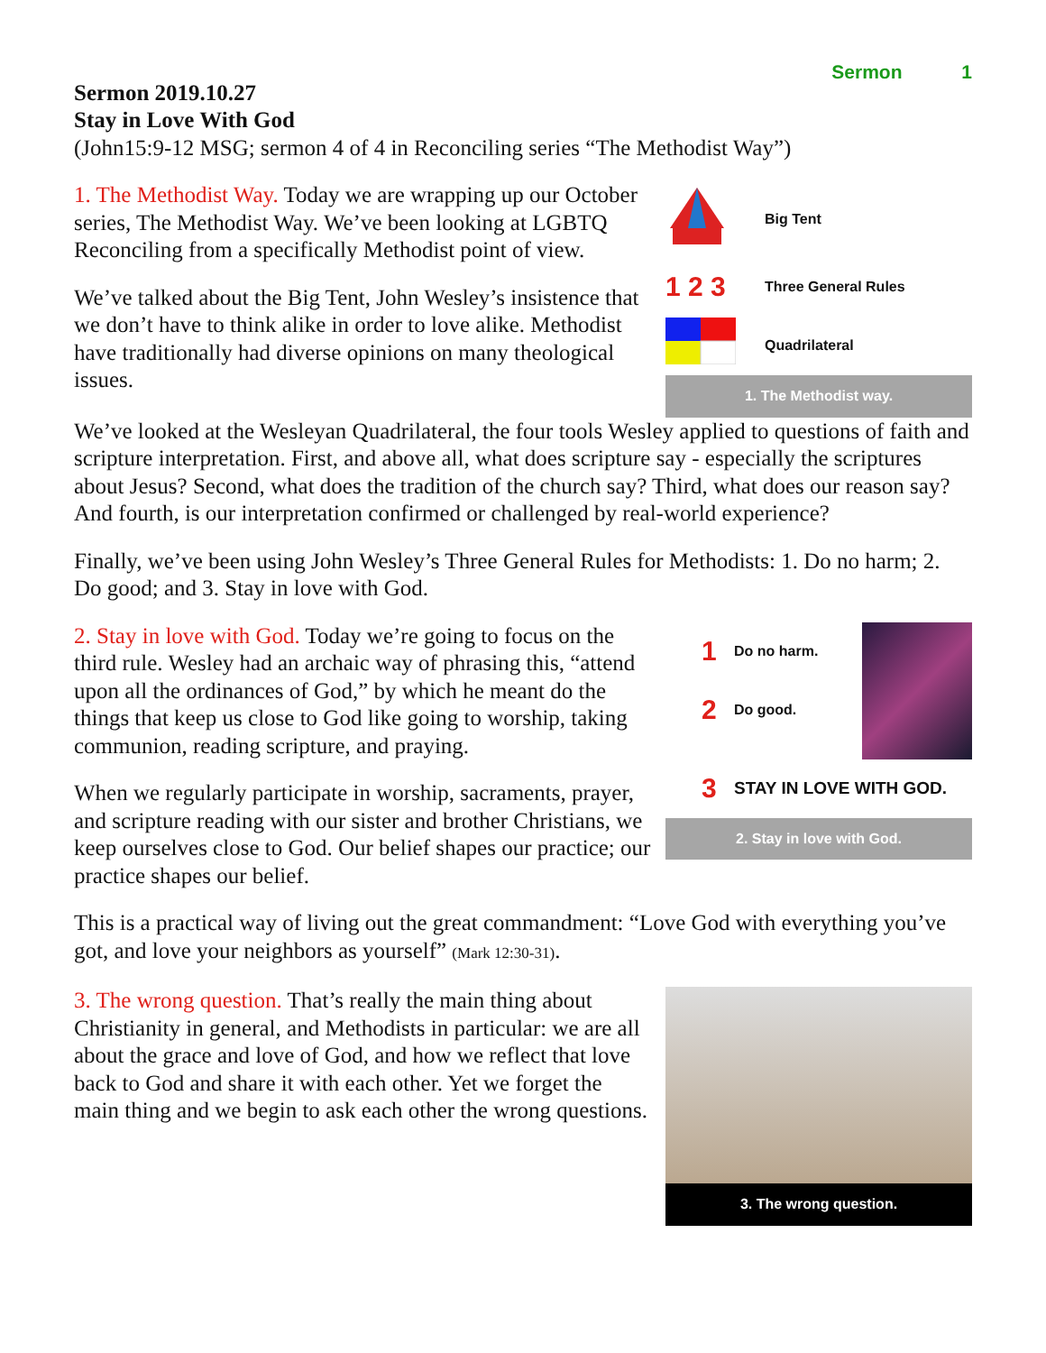Sermon 1
Sermon 2019.10.27
Stay in Love With God
(John15:9-12 MSG; sermon 4 of 4 in Reconciling series “The Methodist Way”)
1. The Methodist Way. Today we are wrapping up our October series, The Methodist Way. We’ve been looking at LGBTQ Reconciling from a specifically Methodist point of view.
We’ve talked about the Big Tent, John Wesley’s insistence that we don’t have to think alike in order to love alike. Methodist have traditionally had diverse opinions on many theological issues.
Big Tent
1 2 3
Three General Rules
Quadrilateral
1. The Methodist way.
We’ve looked at the Wesleyan Quadrilateral, the four tools Wesley applied to questions of faith and scripture interpretation. First, and above all, what does scripture say - especially the scriptures about Jesus? Second, what does the tradition of the church say? Third, what does our reason say? And fourth, is our interpretation confirmed or challenged by real-world experience?
Finally, we’ve been using John Wesley’s Three General Rules for Methodists: 1. Do no harm; 2. Do good; and 3. Stay in love with God.
2. Stay in love with God. Today we’re going to focus on the third rule. Wesley had an archaic way of phrasing this, “attend upon all the ordinances of God,” by which he meant do the things that keep us close to God like going to worship, taking communion, reading scripture, and praying.
When we regularly participate in worship, sacraments, prayer, and scripture reading with our sister and brother Christians, we keep ourselves close to God. Our belief shapes our practice; our practice shapes our belief.
1 Do no harm.
2 Do good.
3 STAY IN LOVE WITH GOD.
2. Stay in love with God.
This is a practical way of living out the great commandment: “Love God with everything you’ve got, and love your neighbors as yourself” (Mark 12:30-31).
3. The wrong question. That’s really the main thing about Christianity in general, and Methodists in particular: we are all about the grace and love of God, and how we reflect that love back to God and share it with each other. Yet we forget the main thing and we begin to ask each other the wrong questions.
3. The wrong question.